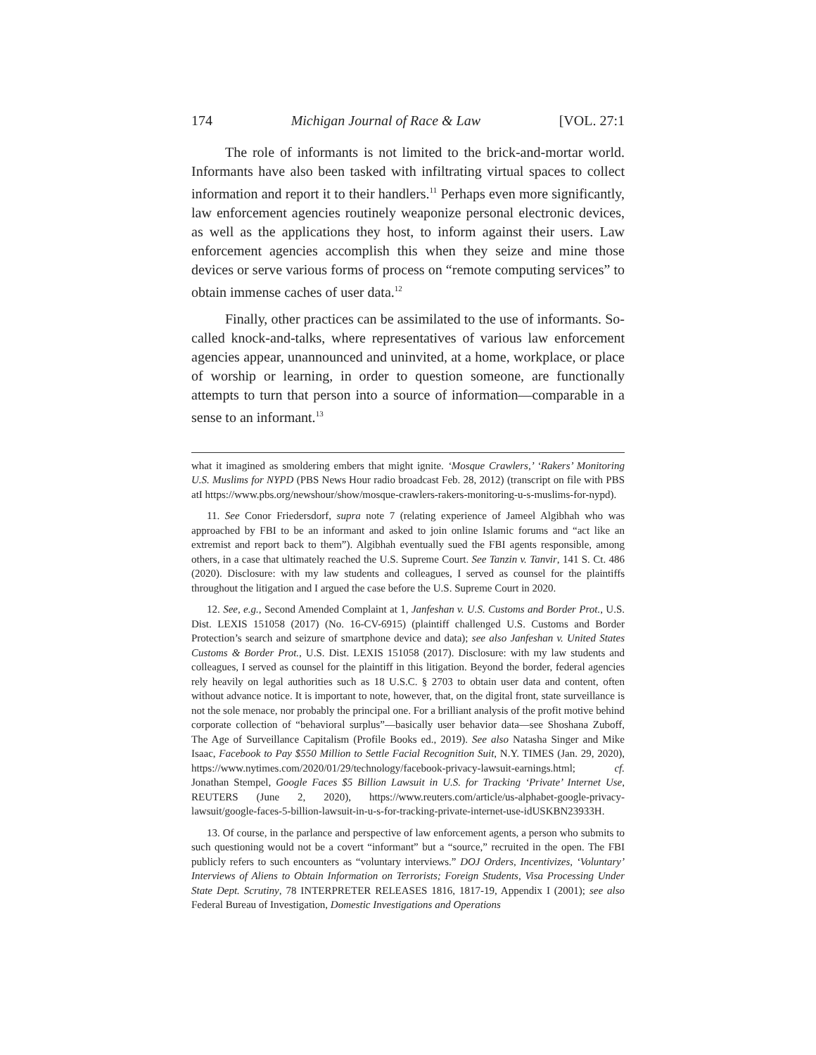174 Michigan Journal of Race & Law [VOL. 27:1
The role of informants is not limited to the brick-and-mortar world. Informants have also been tasked with infiltrating virtual spaces to collect information and report it to their handlers.<sup>11</sup> Perhaps even more significantly, law enforcement agencies routinely weaponize personal electronic devices, as well as the applications they host, to inform against their users. Law enforcement agencies accomplish this when they seize and mine those devices or serve various forms of process on “remote computing services” to obtain immense caches of user data.<sup>12</sup>
Finally, other practices can be assimilated to the use of informants. So-called knock-and-talks, where representatives of various law enforcement agencies appear, unannounced and uninvited, at a home, workplace, or place of worship or learning, in order to question someone, are functionally attempts to turn that person into a source of information—comparable in a sense to an informant.<sup>13</sup>
what it imagined as smoldering embers that might ignite. ‘Mosque Crawlers,’ ‘Rakers’ Monitoring U.S. Muslims for NYPD (PBS News Hour radio broadcast Feb. 28, 2012) (transcript on file with PBS atI https://www.pbs.org/newshour/show/mosque-crawlers-rakers-monitoring-u-s-muslims-for-nypd).
11. See Conor Friedersdorf, supra note 7 (relating experience of Jameel Algibhah who was approached by FBI to be an informant and asked to join online Islamic forums and “act like an extremist and report back to them”). Algibhah eventually sued the FBI agents responsible, among others, in a case that ultimately reached the U.S. Supreme Court. See Tanzin v. Tanvir, 141 S. Ct. 486 (2020). Disclosure: with my law students and colleagues, I served as counsel for the plaintiffs throughout the litigation and I argued the case before the U.S. Supreme Court in 2020.
12. See, e.g., Second Amended Complaint at 1, Janfeshan v. U.S. Customs and Border Prot., U.S. Dist. LEXIS 151058 (2017) (No. 16-CV-6915) (plaintiff challenged U.S. Customs and Border Protection’s search and seizure of smartphone device and data); see also Janfeshan v. United States Customs & Border Prot., U.S. Dist. LEXIS 151058 (2017). Disclosure: with my law students and colleagues, I served as counsel for the plaintiff in this litigation. Beyond the border, federal agencies rely heavily on legal authorities such as 18 U.S.C. § 2703 to obtain user data and content, often without advance notice. It is important to note, however, that, on the digital front, state surveillance is not the sole menace, nor probably the principal one. For a brilliant analysis of the profit motive behind corporate collection of “behavioral surplus”—basically user behavior data—see Shoshana Zuboff, The Age of Surveillance Capitalism (Profile Books ed., 2019). See also Natasha Singer and Mike Isaac, Facebook to Pay $550 Million to Settle Facial Recognition Suit, N.Y. TIMES (Jan. 29, 2020), https://www.nytimes.com/2020/01/29/technology/facebook-privacy-lawsuit-earnings.html; cf. Jonathan Stempel, Google Faces $5 Billion Lawsuit in U.S. for Tracking ‘Private’ Internet Use, REUTERS (June 2, 2020), https://www.reuters.com/article/us-alphabet-google-privacy-lawsuit/google-faces-5-billion-lawsuit-in-u-s-for-tracking-private-internet-use-idUSKBN23933H.
13. Of course, in the parlance and perspective of law enforcement agents, a person who submits to such questioning would not be a covert “informant” but a “source,” recruited in the open. The FBI publicly refers to such encounters as “voluntary interviews.” DOJ Orders, Incentivizes, ‘Voluntary’ Interviews of Aliens to Obtain Information on Terrorists; Foreign Students, Visa Processing Under State Dept. Scrutiny, 78 INTERPRETER RELEASES 1816, 1817-19, Appendix I (2001); see also Federal Bureau of Investigation, Domestic Investigations and Operations